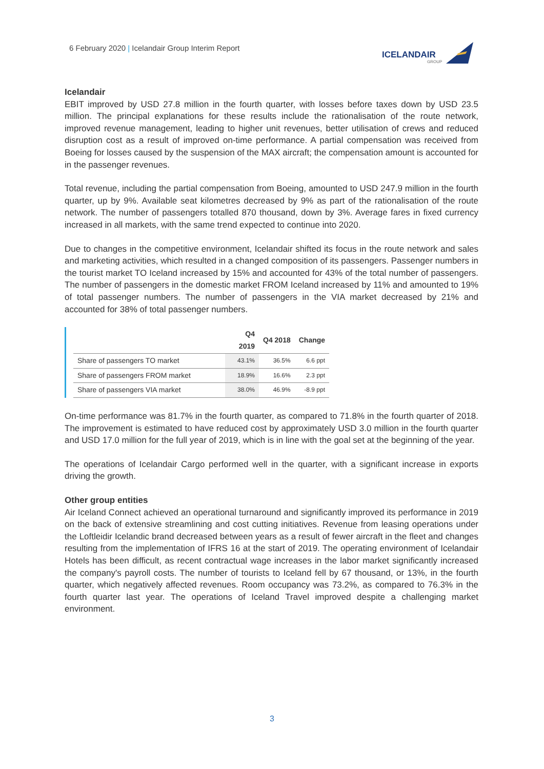6 February 2020 | Icelandair Group Interim Report
ICELANDAIR
GROUP
Icelandair
EBIT improved by USD 27.8 million in the fourth quarter, with losses before taxes down by USD 23.5 million. The principal explanations for these results include the rationalisation of the route network, improved revenue management, leading to higher unit revenues, better utilisation of crews and reduced disruption cost as a result of improved on-time performance. A partial compensation was received from Boeing for losses caused by the suspension of the MAX aircraft; the compensation amount is accounted for in the passenger revenues.
Total revenue, including the partial compensation from Boeing, amounted to USD 247.9 million in the fourth quarter, up by 9%. Available seat kilometres decreased by 9% as part of the rationalisation of the route network. The number of passengers totalled 870 thousand, down by 3%. Average fares in fixed currency increased in all markets, with the same trend expected to continue into 2020.
Due to changes in the competitive environment, Icelandair shifted its focus in the route network and sales and marketing activities, which resulted in a changed composition of its passengers. Passenger numbers in the tourist market TO Iceland increased by 15% and accounted for 43% of the total number of passengers. The number of passengers in the domestic market FROM Iceland increased by 11% and amounted to 19% of total passenger numbers. The number of passengers in the VIA market decreased by 21% and accounted for 38% of total passenger numbers.
| | Q4 2019 | Q4 2018 | Change |
| --- | --- | --- | --- |
| Share of passengers TO market | 43.1% | 36.5% | 6.6 ppt |
| Share of passengers FROM market | 18.9% | 16.6% | 2.3 ppt |
| Share of passengers VIA market | 38.0% | 46.9% | -8.9 ppt |
On-time performance was 81.7% in the fourth quarter, as compared to 71.8% in the fourth quarter of 2018. The improvement is estimated to have reduced cost by approximately USD 3.0 million in the fourth quarter and USD 17.0 million for the full year of 2019, which is in line with the goal set at the beginning of the year.
The operations of Icelandair Cargo performed well in the quarter, with a significant increase in exports driving the growth.
Other group entities
Air Iceland Connect achieved an operational turnaround and significantly improved its performance in 2019 on the back of extensive streamlining and cost cutting initiatives. Revenue from leasing operations under the Loftleidir Icelandic brand decreased between years as a result of fewer aircraft in the fleet and changes resulting from the implementation of IFRS 16 at the start of 2019. The operating environment of Icelandair Hotels has been difficult, as recent contractual wage increases in the labor market significantly increased the company's payroll costs. The number of tourists to Iceland fell by 67 thousand, or 13%, in the fourth quarter, which negatively affected revenues. Room occupancy was 73.2%, as compared to 76.3% in the fourth quarter last year. The operations of Iceland Travel improved despite a challenging market environment.
3